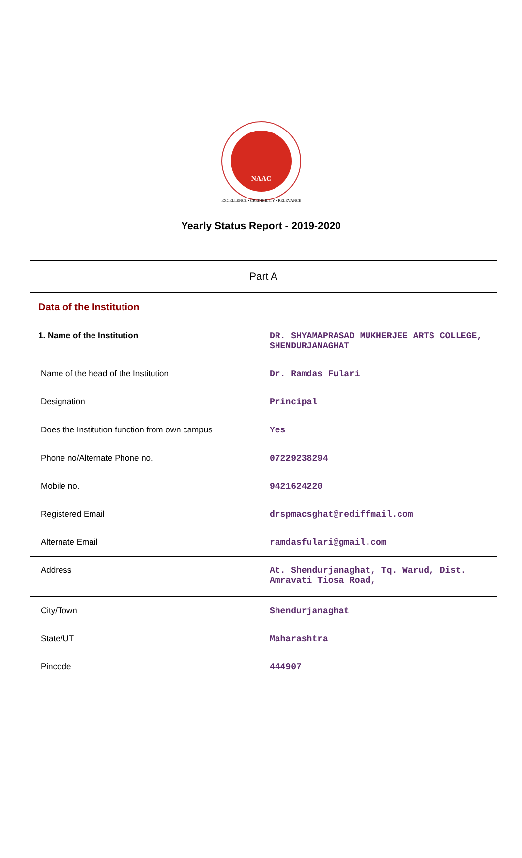NAAC
EXCELLENCE • CREDIBILITY • RELEVANCE
Yearly Status Report - 2019-2020
| Part A | |
| Data of the Institution | |
| 1. Name of the Institution | DR. SHYAMAPRASAD MUKHERJEE ARTS COLLEGE, SHENDURJANAGHAT |
| Name of the head of the Institution | Dr. Ramdas Fulari |
| Designation | Principal |
| Does the Institution function from own campus | Yes |
| Phone no/Alternate Phone no. | 07229238294 |
| Mobile no. | 9421624220 |
| Registered Email | drspmacsghat@rediffmail.com |
| Alternate Email | ramdasfulari@gmail.com |
| Address | At. Shendurjanaghat, Tq. Warud, Dist. Amravati Tiosa Road, |
| City/Town | Shendurjanaghat |
| State/UT | Maharashtra |
| Pincode | 444907 |